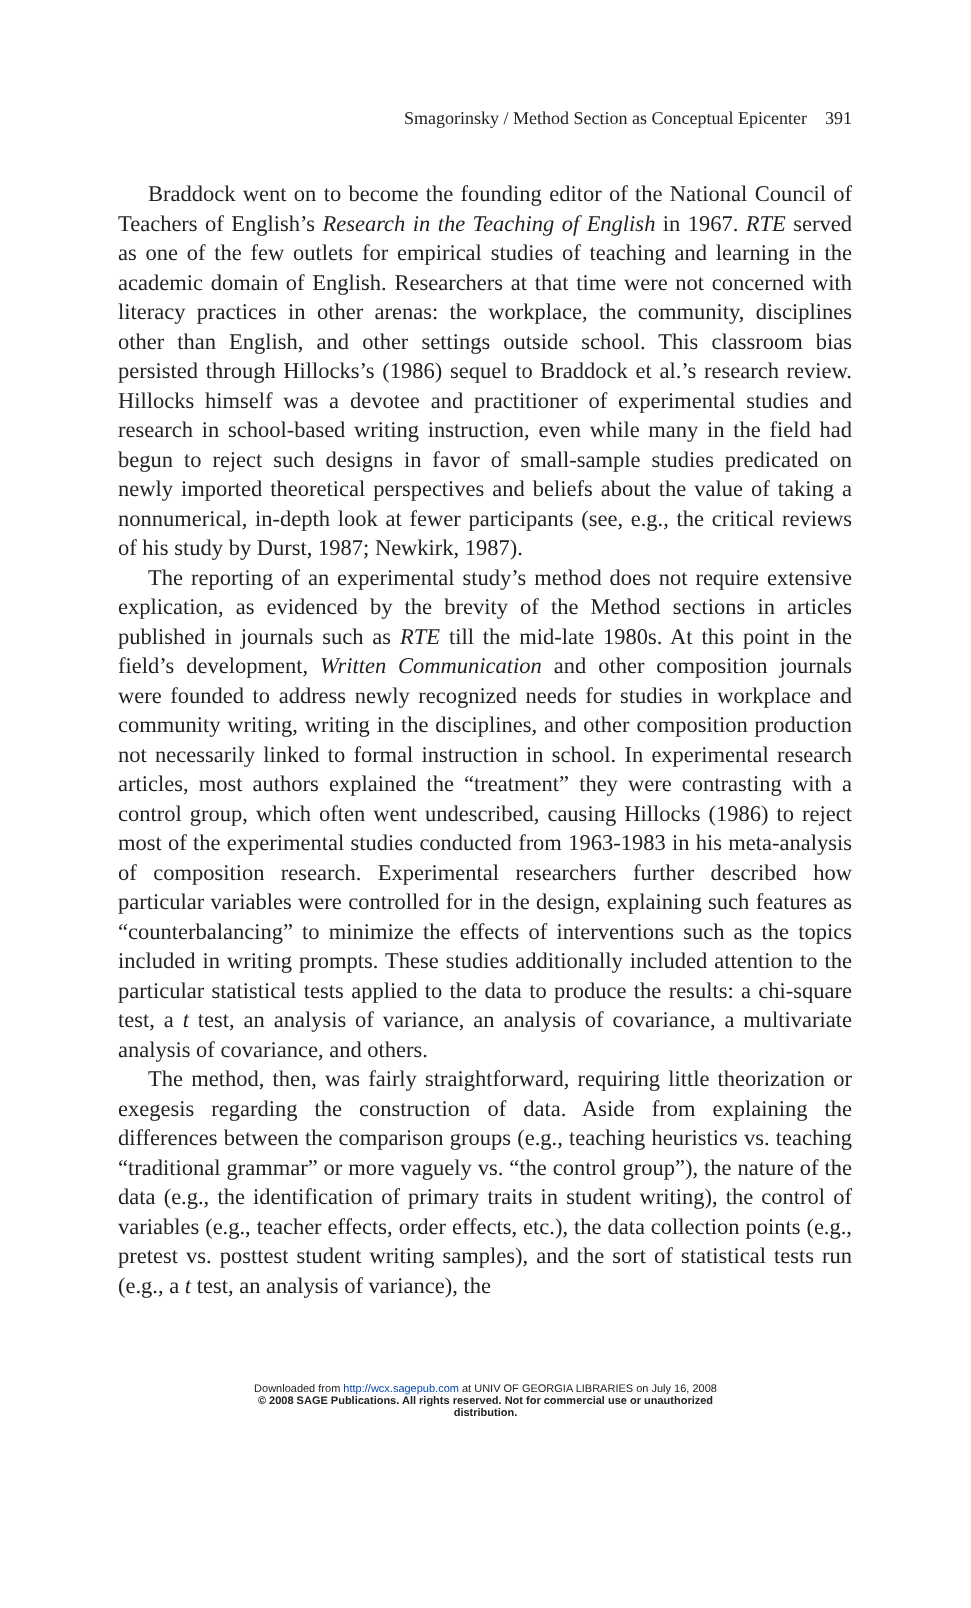Smagorinsky / Method Section as Conceptual Epicenter 391
Braddock went on to become the founding editor of the National Council of Teachers of English’s Research in the Teaching of English in 1967. RTE served as one of the few outlets for empirical studies of teaching and learning in the academic domain of English. Researchers at that time were not concerned with literacy practices in other arenas: the workplace, the community, disciplines other than English, and other settings outside school. This classroom bias persisted through Hillocks’s (1986) sequel to Braddock et al.’s research review. Hillocks himself was a devotee and practitioner of experimental studies and research in school-based writing instruction, even while many in the field had begun to reject such designs in favor of small-sample studies predicated on newly imported theoretical perspectives and beliefs about the value of taking a nonnumerical, in-depth look at fewer participants (see, e.g., the critical reviews of his study by Durst, 1987; Newkirk, 1987).
The reporting of an experimental study’s method does not require extensive explication, as evidenced by the brevity of the Method sections in articles published in journals such as RTE till the mid-late 1980s. At this point in the field’s development, Written Communication and other composition journals were founded to address newly recognized needs for studies in workplace and community writing, writing in the disciplines, and other composition production not necessarily linked to formal instruction in school. In experimental research articles, most authors explained the “treatment” they were contrasting with a control group, which often went undescribed, causing Hillocks (1986) to reject most of the experimental studies conducted from 1963-1983 in his meta-analysis of composition research. Experimental researchers further described how particular variables were controlled for in the design, explaining such features as “counterbalancing” to minimize the effects of interventions such as the topics included in writing prompts. These studies additionally included attention to the particular statistical tests applied to the data to produce the results: a chi-square test, a t test, an analysis of variance, an analysis of covariance, a multivariate analysis of covariance, and others.
The method, then, was fairly straightforward, requiring little theorization or exegesis regarding the construction of data. Aside from explaining the differences between the comparison groups (e.g., teaching heuristics vs. teaching “traditional grammar” or more vaguely vs. “the control group”), the nature of the data (e.g., the identification of primary traits in student writing), the control of variables (e.g., teacher effects, order effects, etc.), the data collection points (e.g., pretest vs. posttest student writing samples), and the sort of statistical tests run (e.g., a t test, an analysis of variance), the
Downloaded from http://wcx.sagepub.com at UNIV OF GEORGIA LIBRARIES on July 16, 2008
© 2008 SAGE Publications. All rights reserved. Not for commercial use or unauthorized
distribution.